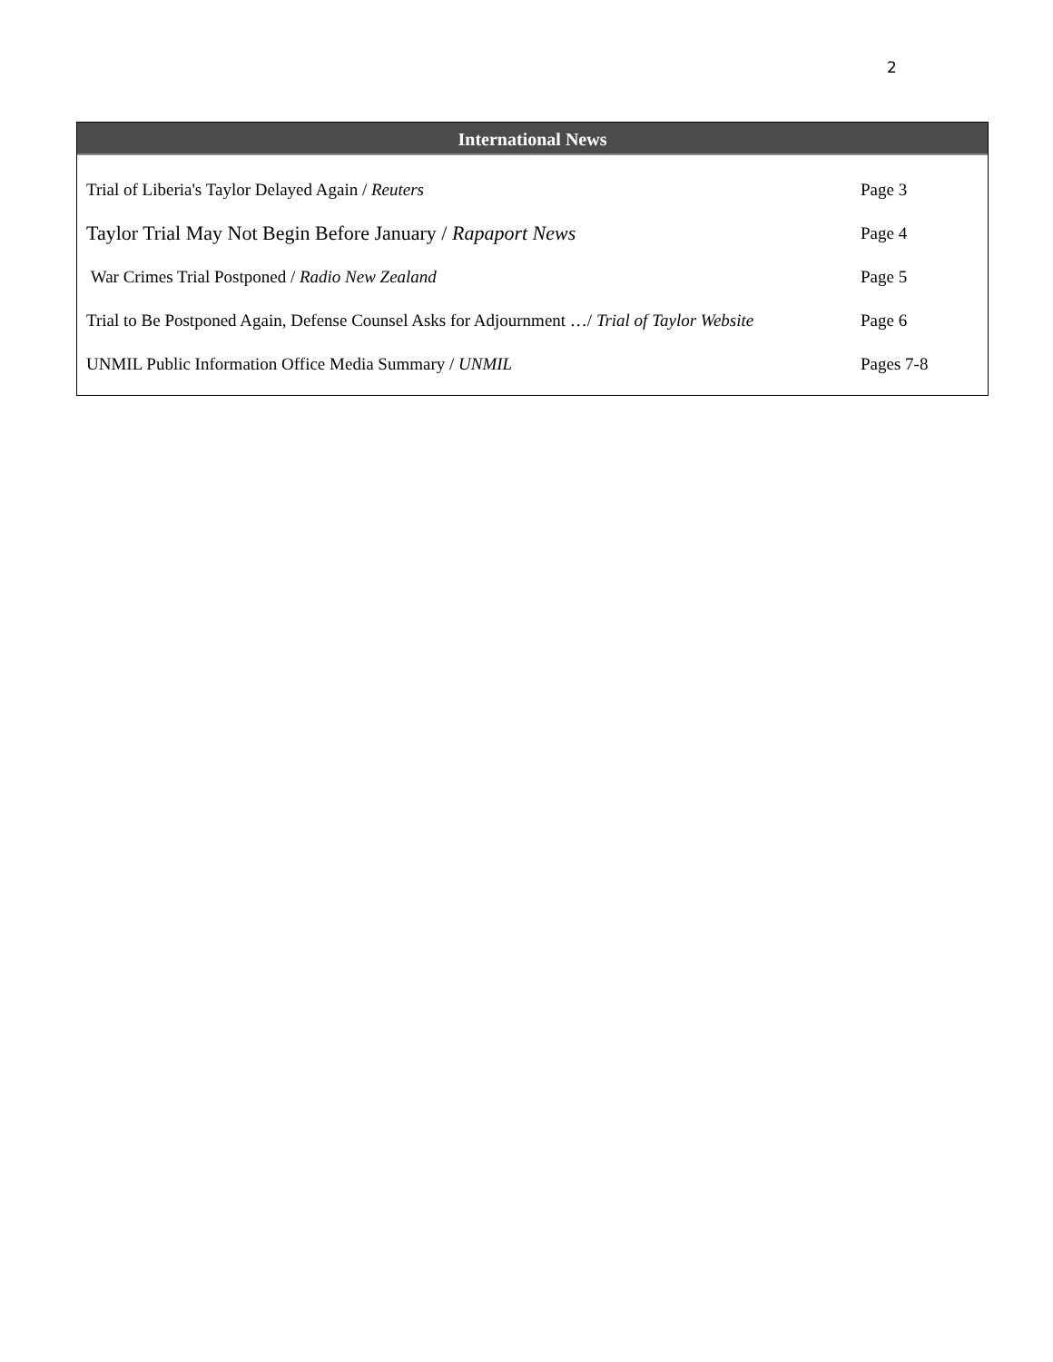2
International News
| Trial of Liberia's Taylor Delayed Again / Reuters | Page 3 |
| Taylor Trial May Not Begin Before January / Rapaport News | Page 4 |
| War Crimes Trial Postponed / Radio New Zealand | Page 5 |
| Trial to Be Postponed Again, Defense Counsel Asks for Adjournment …/ Trial of Taylor Website | Page 6 |
| UNMIL Public Information Office Media Summary / UNMIL | Pages 7-8 |